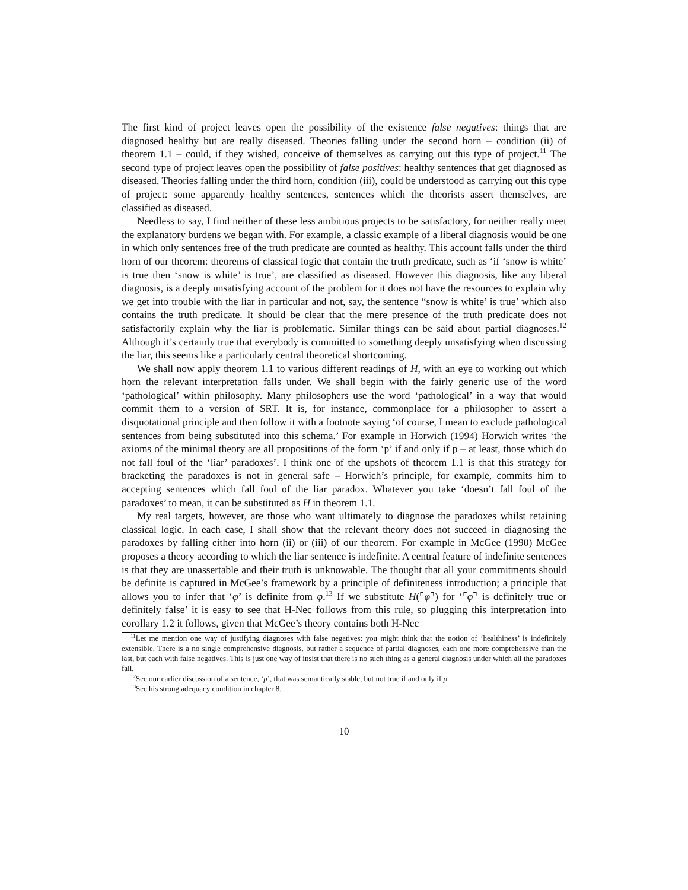The first kind of project leaves open the possibility of the existence false negatives: things that are diagnosed healthy but are really diseased. Theories falling under the second horn – condition (ii) of theorem 1.1 – could, if they wished, conceive of themselves as carrying out this type of project.<sup>11</sup> The second type of project leaves open the possibility of false positives: healthy sentences that get diagnosed as diseased. Theories falling under the third horn, condition (iii), could be understood as carrying out this type of project: some apparently healthy sentences, sentences which the theorists assert themselves, are classified as diseased.
Needless to say, I find neither of these less ambitious projects to be satisfactory, for neither really meet the explanatory burdens we began with. For example, a classic example of a liberal diagnosis would be one in which only sentences free of the truth predicate are counted as healthy. This account falls under the third horn of our theorem: theorems of classical logic that contain the truth predicate, such as ‘if ‘snow is white’ is true then ‘snow is white’ is true’, are classified as diseased. However this diagnosis, like any liberal diagnosis, is a deeply unsatisfying account of the problem for it does not have the resources to explain why we get into trouble with the liar in particular and not, say, the sentence “snow is white’ is true’ which also contains the truth predicate. It should be clear that the mere presence of the truth predicate does not satisfactorily explain why the liar is problematic. Similar things can be said about partial diagnoses.<sup>12</sup> Although it’s certainly true that everybody is committed to something deeply unsatisfying when discussing the liar, this seems like a particularly central theoretical shortcoming.
We shall now apply theorem 1.1 to various different readings of H, with an eye to working out which horn the relevant interpretation falls under. We shall begin with the fairly generic use of the word ‘pathological’ within philosophy. Many philosophers use the word ‘pathological’ in a way that would commit them to a version of SRT. It is, for instance, commonplace for a philosopher to assert a disquotational principle and then follow it with a footnote saying ‘of course, I mean to exclude pathological sentences from being substituted into this schema.’ For example in Horwich (1994) Horwich writes ‘the axioms of the minimal theory are all propositions of the form ‘p’ if and only if p – at least, those which do not fall foul of the ‘liar’ paradoxes’. I think one of the upshots of theorem 1.1 is that this strategy for bracketing the paradoxes is not in general safe – Horwich’s principle, for example, commits him to accepting sentences which fall foul of the liar paradox. Whatever you take ‘doesn’t fall foul of the paradoxes’ to mean, it can be substituted as H in theorem 1.1.
My real targets, however, are those who want ultimately to diagnose the paradoxes whilst retaining classical logic. In each case, I shall show that the relevant theory does not succeed in diagnosing the paradoxes by falling either into horn (ii) or (iii) of our theorem. For example in McGee (1990) McGee proposes a theory according to which the liar sentence is indefinite. A central feature of indefinite sentences is that they are unassertable and their truth is unknowable. The thought that all your commitments should be definite is captured in McGee’s framework by a principle of definiteness introduction; a principle that allows you to infer that ‘φ’ is definite from φ.<sup>13</sup> If we substitute H(⌜φ⌝) for ‘⌜φ⌝ is definitely true or definitely false’ it is easy to see that H-Nec follows from this rule, so plugging this interpretation into corollary 1.2 it follows, given that McGee’s theory contains both H-Nec
<sup>11</sup> Let me mention one way of justifying diagnoses with false negatives: you might think that the notion of ‘healthiness’ is indefinitely extensible. There is a no single comprehensive diagnosis, but rather a sequence of partial diagnoses, each one more comprehensive than the last, but each with false negatives. This is just one way of insist that there is no such thing as a general diagnosis under which all the paradoxes fall.
<sup>12</sup> See our earlier discussion of a sentence, ‘p’, that was semantically stable, but not true if and only if p.
<sup>13</sup> See his strong adequacy condition in chapter 8.
10